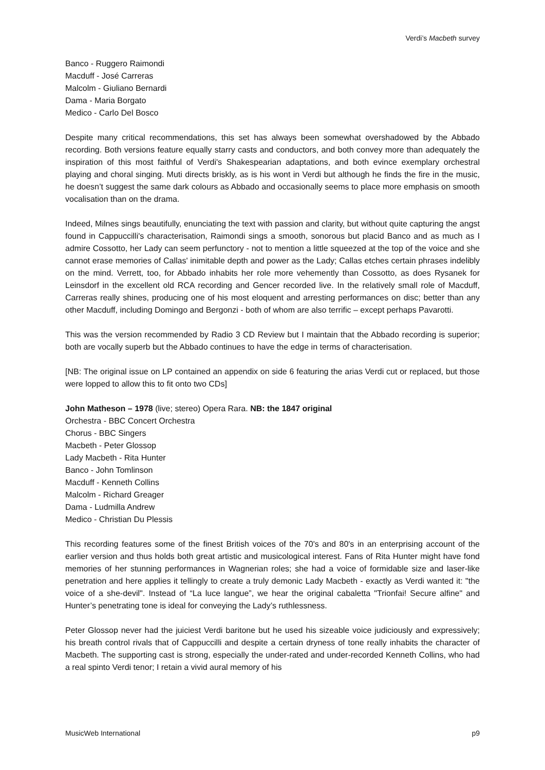Verdi’s Macbeth survey
Banco - Ruggero Raimondi
Macduff - José Carreras
Malcolm - Giuliano Bernardi
Dama - Maria Borgato
Medico - Carlo Del Bosco
Despite many critical recommendations, this set has always been somewhat overshadowed by the Abbado recording. Both versions feature equally starry casts and conductors, and both convey more than adequately the inspiration of this most faithful of Verdi's Shakespearian adaptations, and both evince exemplary orchestral playing and choral singing. Muti directs briskly, as is his wont in Verdi but although he finds the fire in the music, he doesn’t suggest the same dark colours as Abbado and occasionally seems to place more emphasis on smooth vocalisation than on the drama.
Indeed, Milnes sings beautifully, enunciating the text with passion and clarity, but without quite capturing the angst found in Cappuccilli's characterisation, Raimondi sings a smooth, sonorous but placid Banco and as much as I admire Cossotto, her Lady can seem perfunctory - not to mention a little squeezed at the top of the voice and she cannot erase memories of Callas' inimitable depth and power as the Lady; Callas etches certain phrases indelibly on the mind. Verrett, too, for Abbado inhabits her role more vehemently than Cossotto, as does Rysanek for Leinsdorf in the excellent old RCA recording and Gencer recorded live. In the relatively small role of Macduff, Carreras really shines, producing one of his most eloquent and arresting performances on disc; better than any other Macduff, including Domingo and Bergonzi - both of whom are also terrific – except perhaps Pavarotti.
This was the version recommended by Radio 3 CD Review but I maintain that the Abbado recording is superior; both are vocally superb but the Abbado continues to have the edge in terms of characterisation.
[NB: The original issue on LP contained an appendix on side 6 featuring the arias Verdi cut or replaced, but those were lopped to allow this to fit onto two CDs]
John Matheson – 1978 (live; stereo) Opera Rara. NB: the 1847 original
Orchestra - BBC Concert Orchestra
Chorus - BBC Singers
Macbeth - Peter Glossop
Lady Macbeth - Rita Hunter
Banco - John Tomlinson
Macduff - Kenneth Collins
Malcolm - Richard Greager
Dama - Ludmilla Andrew
Medico - Christian Du Plessis
This recording features some of the finest British voices of the 70's and 80's in an enterprising account of the earlier version and thus holds both great artistic and musicological interest. Fans of Rita Hunter might have fond memories of her stunning performances in Wagnerian roles; she had a voice of formidable size and laser-like penetration and here applies it tellingly to create a truly demonic Lady Macbeth - exactly as Verdi wanted it: "the voice of a she-devil". Instead of “La luce langue”, we hear the original cabaletta "Trionfai! Secure alfine" and Hunter’s penetrating tone is ideal for conveying the Lady’s ruthlessness.
Peter Glossop never had the juiciest Verdi baritone but he used his sizeable voice judiciously and expressively; his breath control rivals that of Cappuccilli and despite a certain dryness of tone really inhabits the character of Macbeth. The supporting cast is strong, especially the under-rated and under-recorded Kenneth Collins, who had a real spinto Verdi tenor; I retain a vivid aural memory of his
MusicWeb International p9